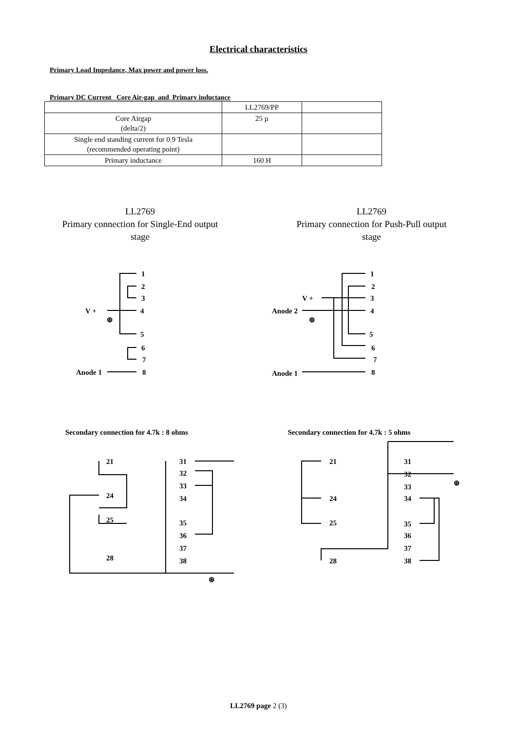Electrical characteristics
Primary Load Impedance, Max power and power loss.
Primary DC Current Core Air-gap and Primary inductance
| | LL2769/PP | |
| Core Airgap (delta/2) | 25 µ | |
| Single end standing current for 0.9 Tesla (recommended operating point) | | |
| Primary inductance | 160 H | |
LL2769
Primary connection for Single-End output
stage
LL2769
Primary connection for Push-Pull output
stage
1
2
3
4
5
6
7
8
V +
Anode 1
⊛
1
2
3
4
5
6
7
8
V +
Anode 2
Anode 1
⊛
Secondary connection for 4.7k : 8 ohms
21
24
25
28
31
32
33
34
35
36
37
38
⊛
Secondary connection for 4.7k : 5 ohms
21
24
25
28
31
32
33
34
35
36
37
38
⊛
LL2769 page 2 (3)